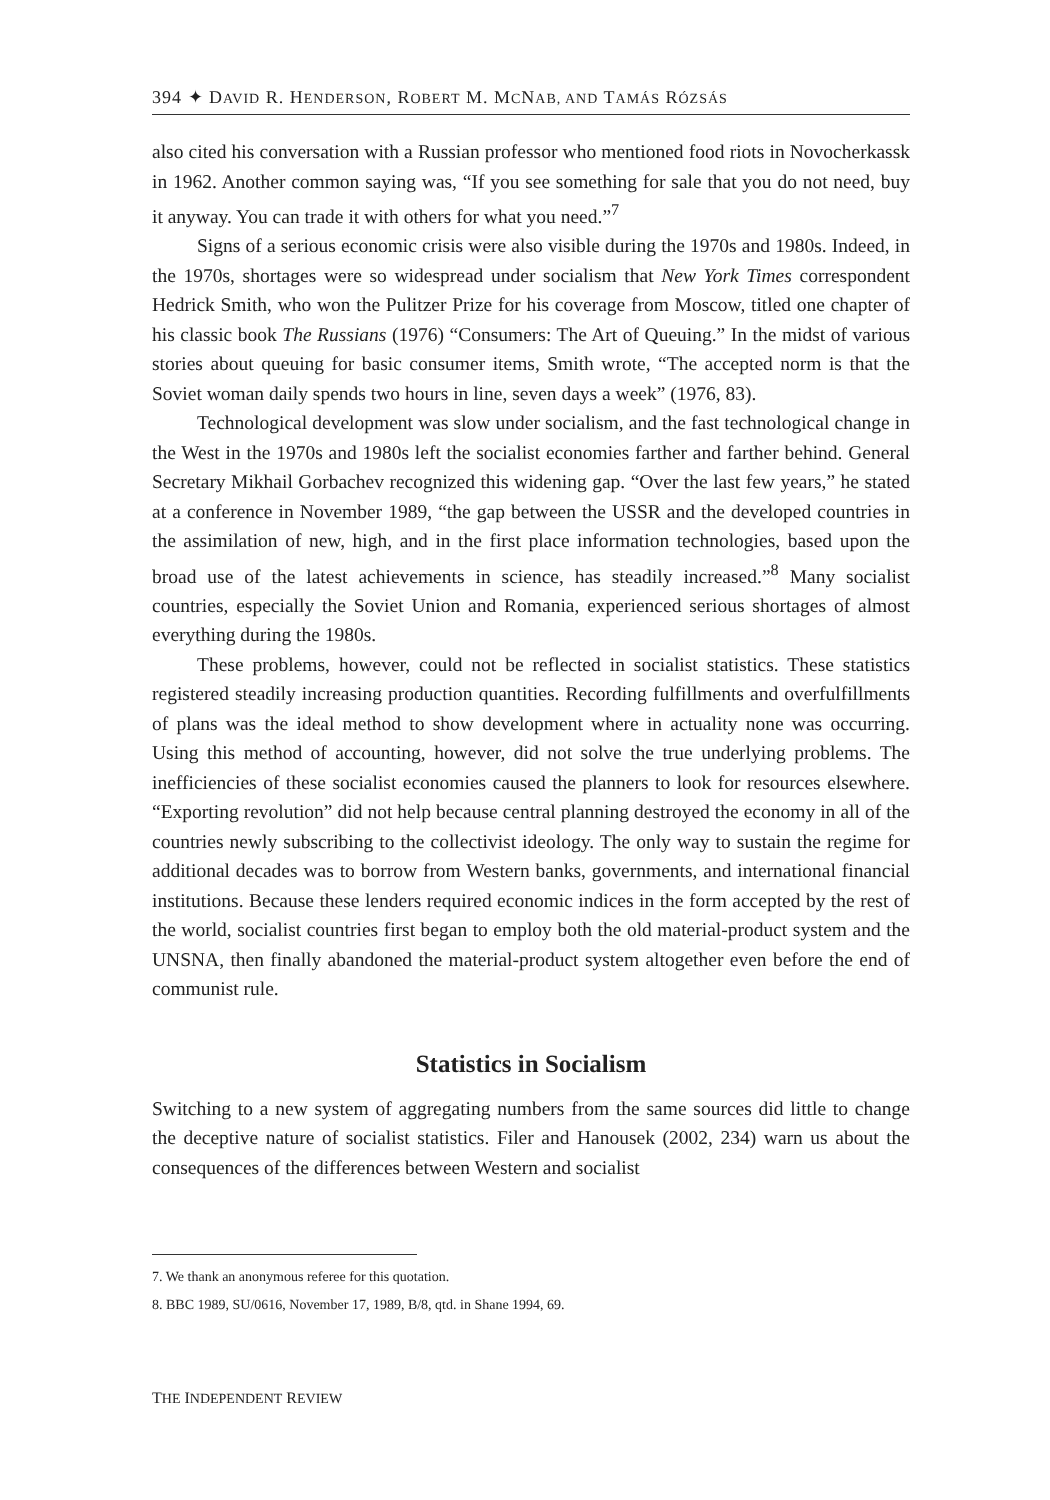394 ✦ DAVID R. HENDERSON, ROBERT M. MCNAB, AND TAMÁS RÓZSÁS
also cited his conversation with a Russian professor who mentioned food riots in Novocherkassk in 1962. Another common saying was, “If you see something for sale that you do not need, buy it anyway. You can trade it with others for what you need.”<sup>7</sup>
Signs of a serious economic crisis were also visible during the 1970s and 1980s. Indeed, in the 1970s, shortages were so widespread under socialism that New York Times correspondent Hedrick Smith, who won the Pulitzer Prize for his coverage from Moscow, titled one chapter of his classic book The Russians (1976) “Consumers: The Art of Queuing.” In the midst of various stories about queuing for basic consumer items, Smith wrote, “The accepted norm is that the Soviet woman daily spends two hours in line, seven days a week” (1976, 83).
Technological development was slow under socialism, and the fast technological change in the West in the 1970s and 1980s left the socialist economies farther and farther behind. General Secretary Mikhail Gorbachev recognized this widening gap. “Over the last few years,” he stated at a conference in November 1989, “the gap between the USSR and the developed countries in the assimilation of new, high, and in the first place information technologies, based upon the broad use of the latest achievements in science, has steadily increased.”<sup>8</sup> Many socialist countries, especially the Soviet Union and Romania, experienced serious shortages of almost everything during the 1980s.
These problems, however, could not be reflected in socialist statistics. These statistics registered steadily increasing production quantities. Recording fulfillments and overfulfillments of plans was the ideal method to show development where in actuality none was occurring. Using this method of accounting, however, did not solve the true underlying problems. The inefficiencies of these socialist economies caused the planners to look for resources elsewhere. “Exporting revolution” did not help because central planning destroyed the economy in all of the countries newly subscribing to the collectivist ideology. The only way to sustain the regime for additional decades was to borrow from Western banks, governments, and international financial institutions. Because these lenders required economic indices in the form accepted by the rest of the world, socialist countries first began to employ both the old material-product system and the UNSNA, then finally abandoned the material-product system altogether even before the end of communist rule.
Statistics in Socialism
Switching to a new system of aggregating numbers from the same sources did little to change the deceptive nature of socialist statistics. Filer and Hanousek (2002, 234) warn us about the consequences of the differences between Western and socialist
7. We thank an anonymous referee for this quotation.
8. BBC 1989, SU/0616, November 17, 1989, B/8, qtd. in Shane 1994, 69.
THE INDEPENDENT REVIEW